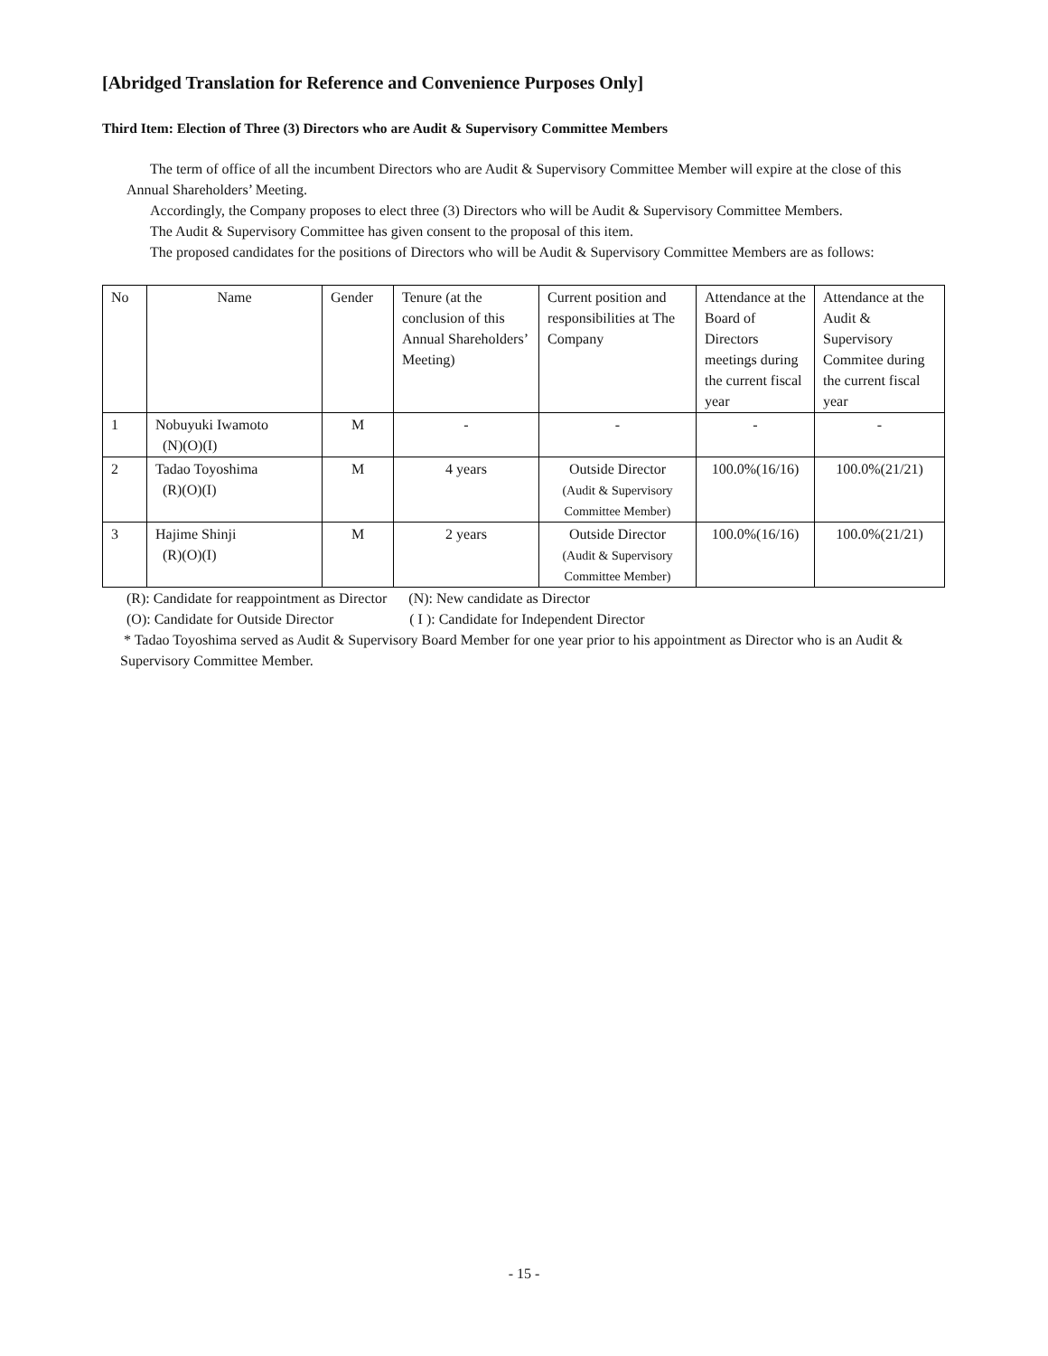[Abridged Translation for Reference and Convenience Purposes Only]
Third Item: Election of Three (3) Directors who are Audit & Supervisory Committee Members
The term of office of all the incumbent Directors who are Audit & Supervisory Committee Member will expire at the close of this Annual Shareholders’ Meeting.
Accordingly, the Company proposes to elect three (3) Directors who will be Audit & Supervisory Committee Members.
The Audit & Supervisory Committee has given consent to the proposal of this item.
The proposed candidates for the positions of Directors who will be Audit & Supervisory Committee Members are as follows:
| No | Name | Gender | Tenure (at the conclusion of this Annual Shareholders’ Meeting) | Current position and responsibilities at The Company | Attendance at the Board of Directors meetings during the current fiscal year | Attendance at the Audit & Supervisory Commitee during the current fiscal year |
| 1 | Nobuyuki Iwamoto (N)(O)(I) | M | - | - | - | - |
| 2 | Tadao Toyoshima (R)(O)(I) | M | 4 years | Outside Director (Audit & Supervisory Committee Member) | 100.0%(16/16) | 100.0%(21/21) |
| 3 | Hajime Shinji (R)(O)(I) | M | 2 years | Outside Director (Audit & Supervisory Committee Member) | 100.0%(16/16) | 100.0%(21/21) |
(R): Candidate for reappointment as Director (N): New candidate as Director
(O): Candidate for Outside Director ( I ): Candidate for Independent Director
* Tadao Toyoshima served as Audit & Supervisory Board Member for one year prior to his appointment as Director who is an Audit & Supervisory Committee Member.
- 15 -